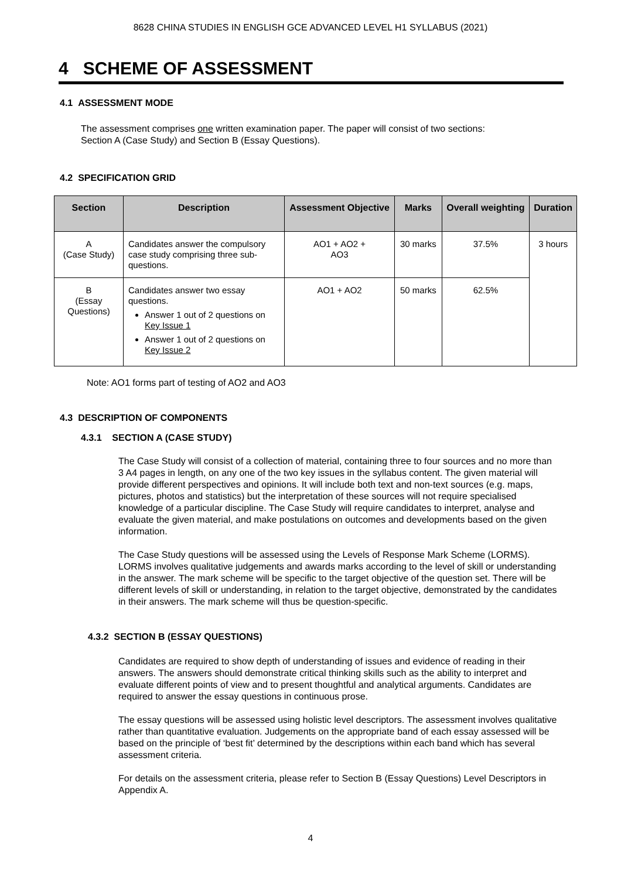8628 CHINA STUDIES IN ENGLISH GCE ADVANCED LEVEL H1 SYLLABUS (2021)
4 SCHEME OF ASSESSMENT
4.1 ASSESSMENT MODE
The assessment comprises one written examination paper. The paper will consist of two sections: Section A (Case Study) and Section B (Essay Questions).
4.2 SPECIFICATION GRID
| Section | Description | Assessment Objective | Marks | Overall weighting | Duration |
| --- | --- | --- | --- | --- | --- |
| A (Case Study) | Candidates answer the compulsory case study comprising three sub-questions. | AO1 + AO2 + AO3 | 30 marks | 37.5% | 3 hours |
| B (Essay Questions) | Candidates answer two essay questions. Answer 1 out of 2 questions on Key Issue 1 Answer 1 out of 2 questions on Key Issue 2 | AO1 + AO2 | 50 marks | 62.5% | |
Note: AO1 forms part of testing of AO2 and AO3
4.3 DESCRIPTION OF COMPONENTS
4.3.1 SECTION A (CASE STUDY)
The Case Study will consist of a collection of material, containing three to four sources and no more than 3 A4 pages in length, on any one of the two key issues in the syllabus content. The given material will provide different perspectives and opinions. It will include both text and non-text sources (e.g. maps, pictures, photos and statistics) but the interpretation of these sources will not require specialised knowledge of a particular discipline. The Case Study will require candidates to interpret, analyse and evaluate the given material, and make postulations on outcomes and developments based on the given information.
The Case Study questions will be assessed using the Levels of Response Mark Scheme (LORMS). LORMS involves qualitative judgements and awards marks according to the level of skill or understanding in the answer. The mark scheme will be specific to the target objective of the question set. There will be different levels of skill or understanding, in relation to the target objective, demonstrated by the candidates in their answers. The mark scheme will thus be question-specific.
4.3.2 SECTION B (ESSAY QUESTIONS)
Candidates are required to show depth of understanding of issues and evidence of reading in their answers. The answers should demonstrate critical thinking skills such as the ability to interpret and evaluate different points of view and to present thoughtful and analytical arguments. Candidates are required to answer the essay questions in continuous prose.
The essay questions will be assessed using holistic level descriptors. The assessment involves qualitative rather than quantitative evaluation. Judgements on the appropriate band of each essay assessed will be based on the principle of ‘best fit’ determined by the descriptions within each band which has several assessment criteria.
For details on the assessment criteria, please refer to Section B (Essay Questions) Level Descriptors in Appendix A.
4